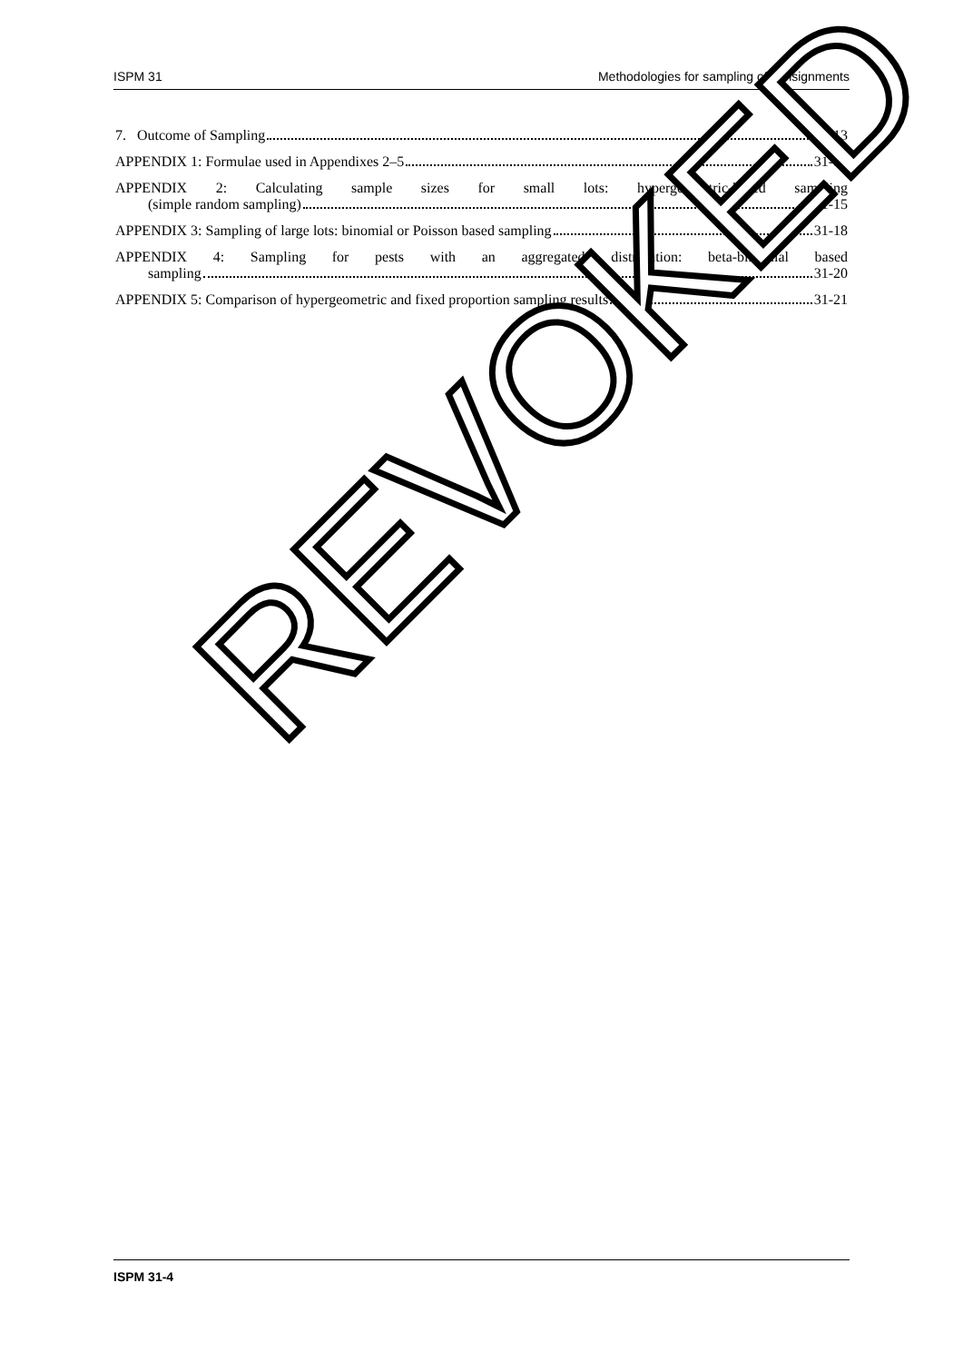ISPM 31 Methodologies for sampling of consignments
7. Outcome of Sampling 31-13
APPENDIX 1: Formulae used in Appendixes 2–5 31-14
APPENDIX 2: Calculating sample sizes for small lots: hypergeometric-based sampling
(simple random sampling) 31-15
APPENDIX 3: Sampling of large lots: binomial or Poisson based sampling 31-18
APPENDIX 4: Sampling for pests with an aggregated distribution: beta-binomial based
sampling 31-20
APPENDIX 5: Comparison of hypergeometric and fixed proportion sampling results 31-21
REVOKED
ISPM 31-4